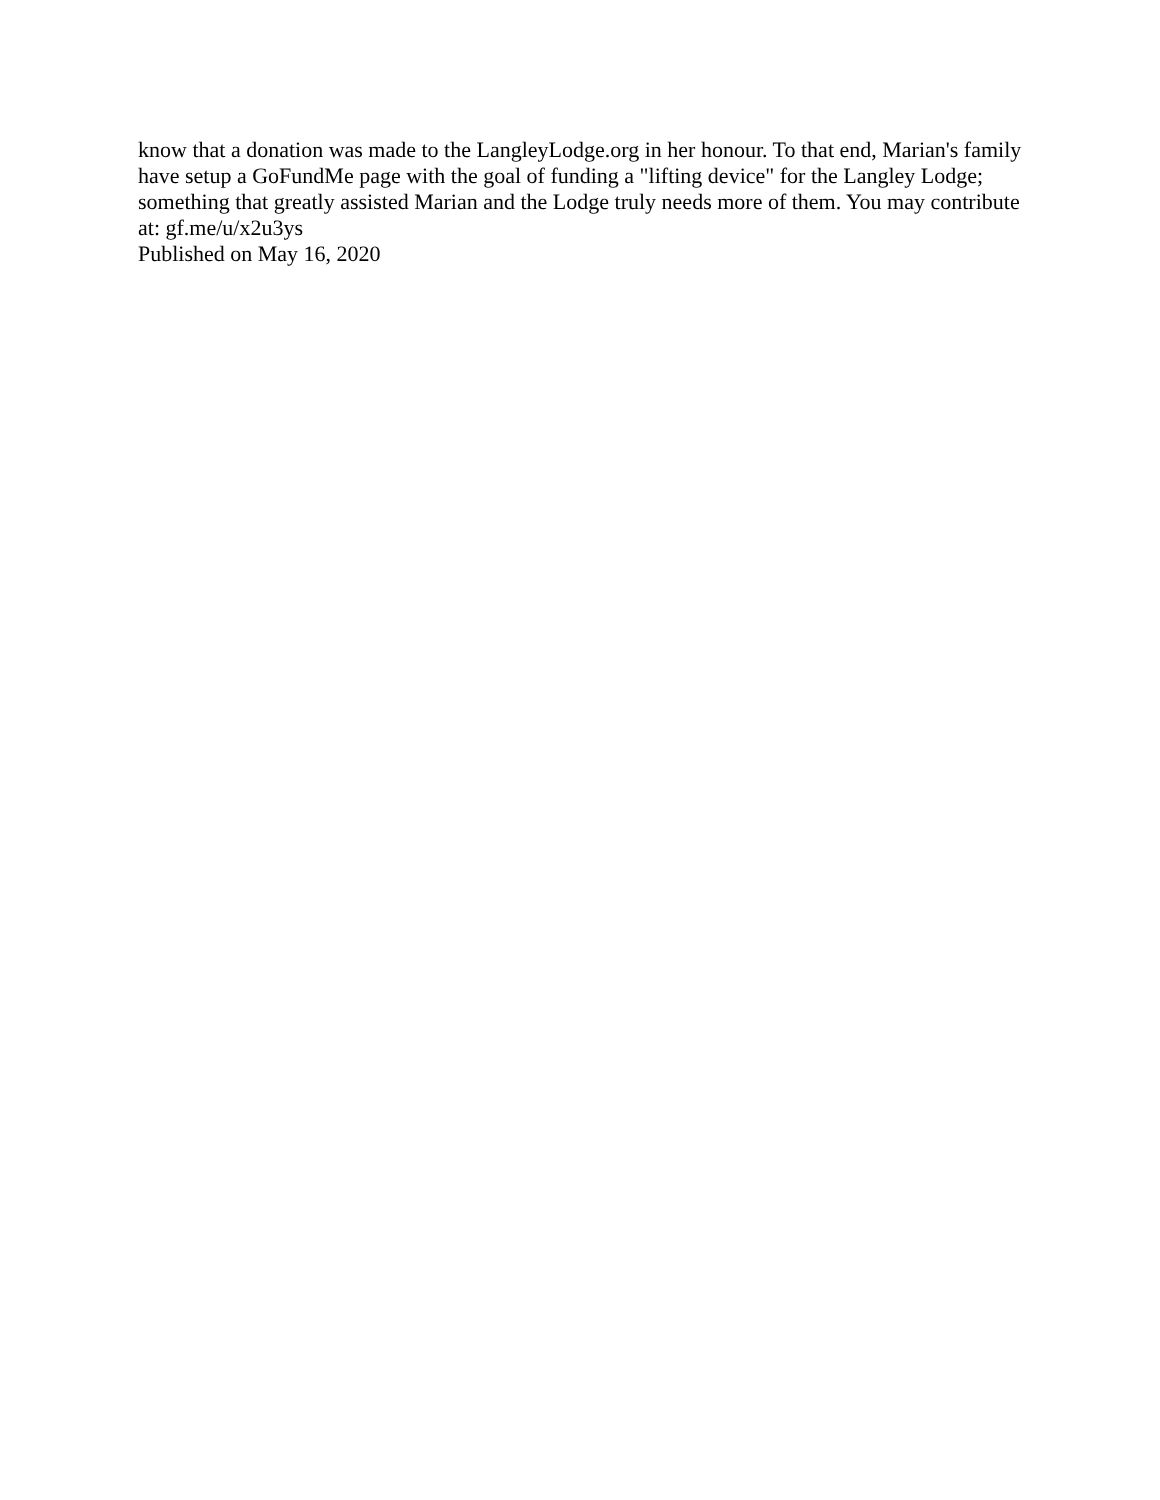know that a donation was made to the LangleyLodge.org in her honour. To that end, Marian's family have setup a GoFundMe page with the goal of funding a "lifting device" for the Langley Lodge; something that greatly assisted Marian and the Lodge truly needs more of them. You may contribute at: gf.me/u/x2u3ys
Published on May 16, 2020